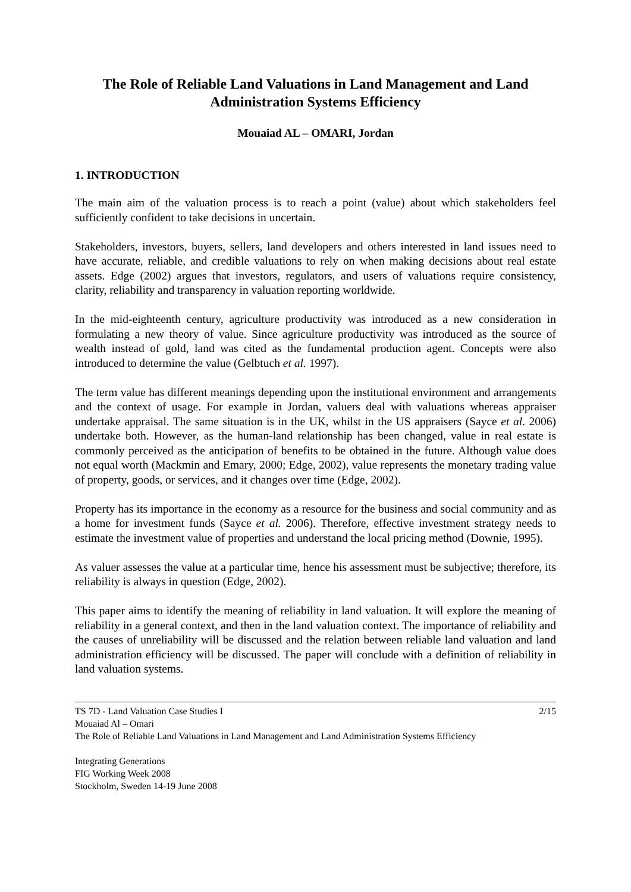The Role of Reliable Land Valuations in Land Management and Land Administration Systems Efficiency
Mouaiad AL – OMARI, Jordan
1. INTRODUCTION
The main aim of the valuation process is to reach a point (value) about which stakeholders feel sufficiently confident to take decisions in uncertain.
Stakeholders, investors, buyers, sellers, land developers and others interested in land issues need to have accurate, reliable, and credible valuations to rely on when making decisions about real estate assets. Edge (2002) argues that investors, regulators, and users of valuations require consistency, clarity, reliability and transparency in valuation reporting worldwide.
In the mid-eighteenth century, agriculture productivity was introduced as a new consideration in formulating a new theory of value. Since agriculture productivity was introduced as the source of wealth instead of gold, land was cited as the fundamental production agent. Concepts were also introduced to determine the value (Gelbtuch et al. 1997).
The term value has different meanings depending upon the institutional environment and arrangements and the context of usage. For example in Jordan, valuers deal with valuations whereas appraiser undertake appraisal. The same situation is in the UK, whilst in the US appraisers (Sayce et al. 2006) undertake both. However, as the human-land relationship has been changed, value in real estate is commonly perceived as the anticipation of benefits to be obtained in the future. Although value does not equal worth (Mackmin and Emary, 2000; Edge, 2002), value represents the monetary trading value of property, goods, or services, and it changes over time (Edge, 2002).
Property has its importance in the economy as a resource for the business and social community and as a home for investment funds (Sayce et al. 2006). Therefore, effective investment strategy needs to estimate the investment value of properties and understand the local pricing method (Downie, 1995).
As valuer assesses the value at a particular time, hence his assessment must be subjective; therefore, its reliability is always in question (Edge, 2002).
This paper aims to identify the meaning of reliability in land valuation. It will explore the meaning of reliability in a general context, and then in the land valuation context. The importance of reliability and the causes of unreliability will be discussed and the relation between reliable land valuation and land administration efficiency will be discussed. The paper will conclude with a definition of reliability in land valuation systems.
2/15
TS 7D - Land Valuation Case Studies I
Mouaiad Al – Omari
The Role of Reliable Land Valuations in Land Management and Land Administration Systems Efficiency
Integrating Generations
FIG Working Week 2008
Stockholm, Sweden 14-19 June 2008